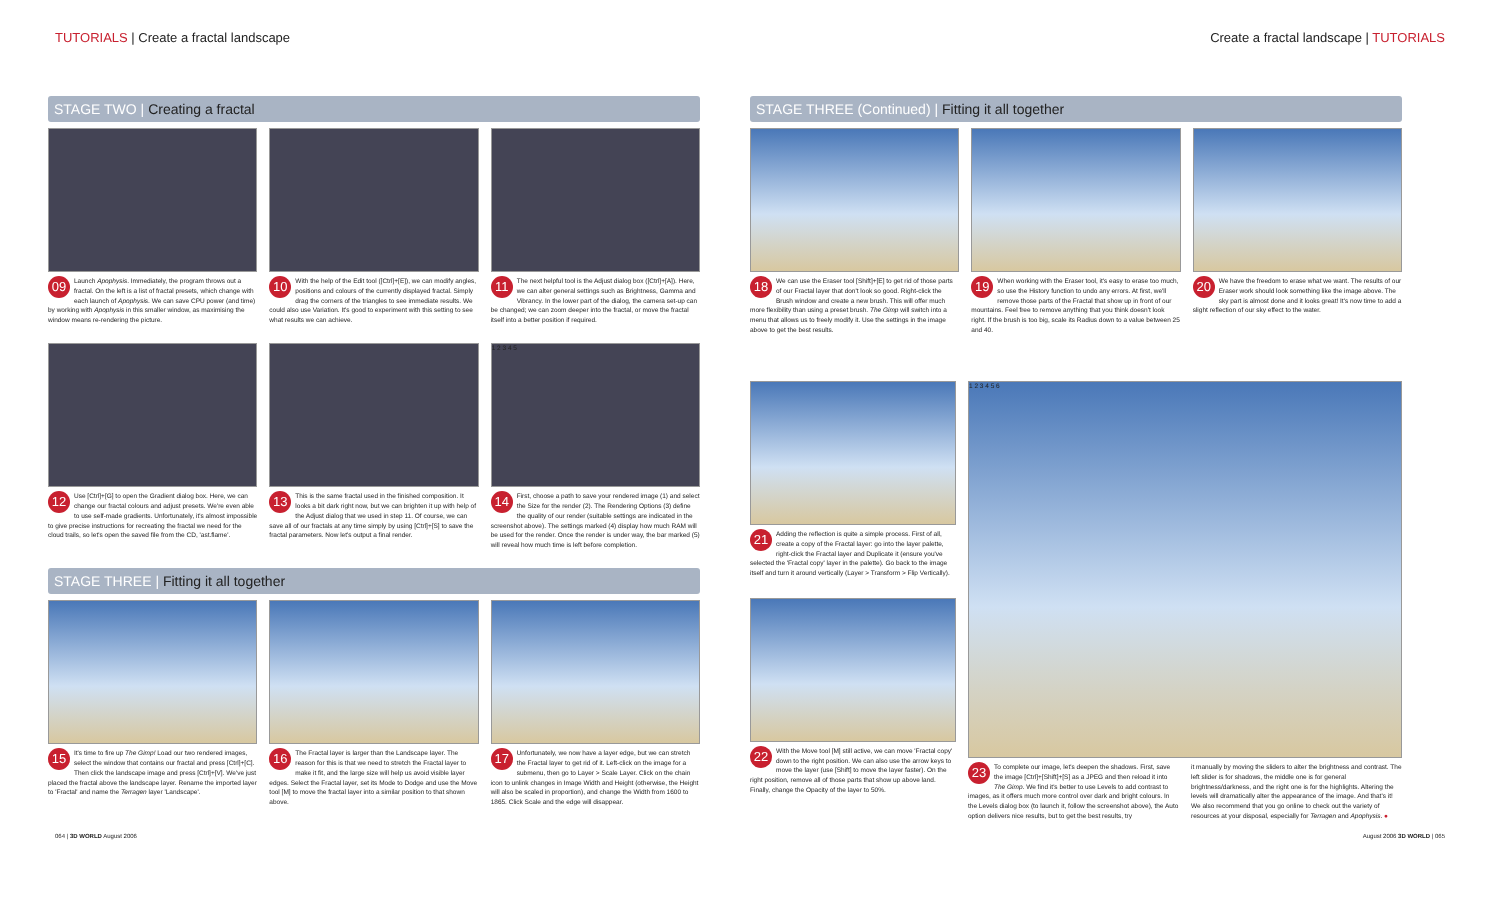TUTORIALS | Create a fractal landscape
Create a fractal landscape | TUTORIALS
STAGE TWO | Creating a fractal
09 Launch Apophysis. Immediately, the program throws out a fractal. On the left is a list of fractal presets, which change with each launch of Apophysis. We can save CPU power (and time) by working with Apophysis in this smaller window, as maximising the window means re-rendering the picture.
10 With the help of the Edit tool ([Ctrl]+[E]), we can modify angles, positions and colours of the currently displayed fractal. Simply drag the corners of the triangles to see immediate results. We could also use Variation. It's good to experiment with this setting to see what results we can achieve.
11 The next helpful tool is the Adjust dialog box ([Ctrl]+[A]). Here, we can alter general settings such as Brightness, Gamma and Vibrancy. In the lower part of the dialog, the camera set-up can be changed; we can zoom deeper into the fractal, or move the fractal itself into a better position if required.
12 Use [Ctrl]+[G] to open the Gradient dialog box. Here, we can change our fractal colours and adjust presets. We're even able to use self-made gradients. Unfortunately, it's almost impossible to give precise instructions for recreating the fractal we need for the cloud trails, so let's open the saved file from the CD, 'ast.flame'.
13 This is the same fractal used in the finished composition. It looks a bit dark right now, but we can brighten it up with help of the Adjust dialog that we used in step 11. Of course, we can save all of our fractals at any time simply by using [Ctrl]+[S] to save the fractal parameters. Now let's output a final render.
1 2 3 4 5
14 First, choose a path to save your rendered image (1) and select the Size for the render (2). The Rendering Options (3) define the quality of our render (suitable settings are indicated in the screenshot above). The settings marked (4) display how much RAM will be used for the render. Once the render is under way, the bar marked (5) will reveal how much time is left before completion.
STAGE THREE | Fitting it all together
15 It's time to fire up The Gimp! Load our two rendered images, select the window that contains our fractal and press [Ctrl]+[C]. Then click the landscape image and press [Ctrl]+[V]. We've just placed the fractal above the landscape layer. Rename the imported layer to 'Fractal' and name the Terragen layer 'Landscape'.
16 The Fractal layer is larger than the Landscape layer. The reason for this is that we need to stretch the Fractal layer to make it fit, and the large size will help us avoid visible layer edges. Select the Fractal layer, set its Mode to Dodge and use the Move tool [M] to move the fractal layer into a similar position to that shown above.
17 Unfortunately, we now have a layer edge, but we can stretch the Fractal layer to get rid of it. Left-click on the image for a submenu, then go to Layer > Scale Layer. Click on the chain icon to unlink changes in Image Width and Height (otherwise, the Height will also be scaled in proportion), and change the Width from 1600 to 1865. Click Scale and the edge will disappear.
STAGE THREE (Continued) | Fitting it all together
18 We can use the Eraser tool [Shift]+[E] to get rid of those parts of our Fractal layer that don't look so good. Right-click the Brush window and create a new brush. This will offer much more flexibility than using a preset brush. The Gimp will switch into a menu that allows us to freely modify it. Use the settings in the image above to get the best results.
19 When working with the Eraser tool, it's easy to erase too much, so use the History function to undo any errors. At first, we'll remove those parts of the Fractal that show up in front of our mountains. Feel free to remove anything that you think doesn't look right. If the brush is too big, scale its Radius down to a value between 25 and 40.
20 We have the freedom to erase what we want. The results of our Eraser work should look something like the image above. The sky part is almost done and it looks great! It's now time to add a slight reflection of our sky effect to the water.
21 Adding the reflection is quite a simple process. First of all, create a copy of the Fractal layer: go into the layer palette, right-click the Fractal layer and Duplicate it (ensure you've selected the 'Fractal copy' layer in the palette). Go back to the image itself and turn it around vertically (Layer > Transform > Flip Vertically).
22 With the Move tool [M] still active, we can move 'Fractal copy' down to the right position. We can also use the arrow keys to move the layer (use [Shift] to move the layer faster). On the right position, remove all of those parts that show up above land. Finally, change the Opacity of the layer to 50%.
1 2 3 4 5 6
23 To complete our image, let's deepen the shadows. First, save the image [Ctrl]+[Shift]+[S] as a JPEG and then reload it into The Gimp. We find it's better to use Levels to add contrast to images, as it offers much more control over dark and bright colours. In the Levels dialog box (to launch it, follow the screenshot above), the Auto option delivers nice results, but to get the best results, try
it manually by moving the sliders to alter the brightness and contrast. The left slider is for shadows, the middle one is for general brightness/darkness, and the right one is for the highlights. Altering the levels will dramatically alter the appearance of the image. And that's it! We also recommend that you go online to check out the variety of resources at your disposal, especially for Terragen and Apophysis. ●
064 | 3D WORLD August 2006 August 2006 3D WORLD | 065